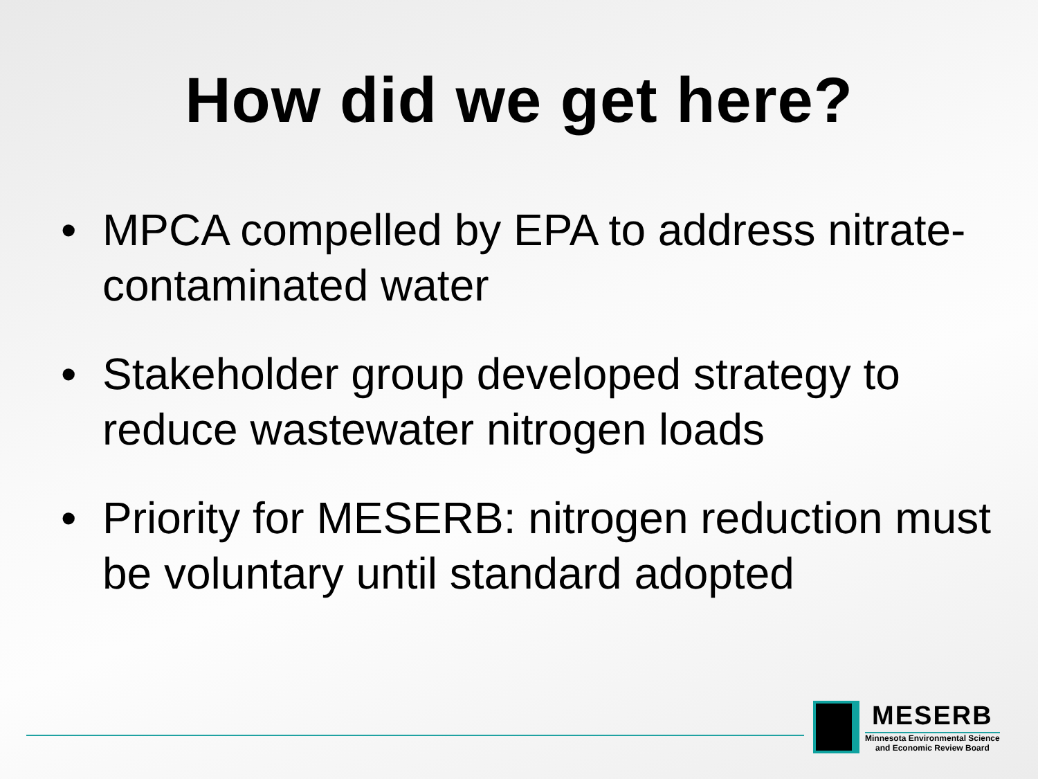How did we get here?
• MPCA compelled by EPA to address nitrate-contaminated water
• Stakeholder group developed strategy to reduce wastewater nitrogen loads
• Priority for MESERB: nitrogen reduction must be voluntary until standard adopted
MESERB
Minnesota Environmental Science
and Economic Review Board